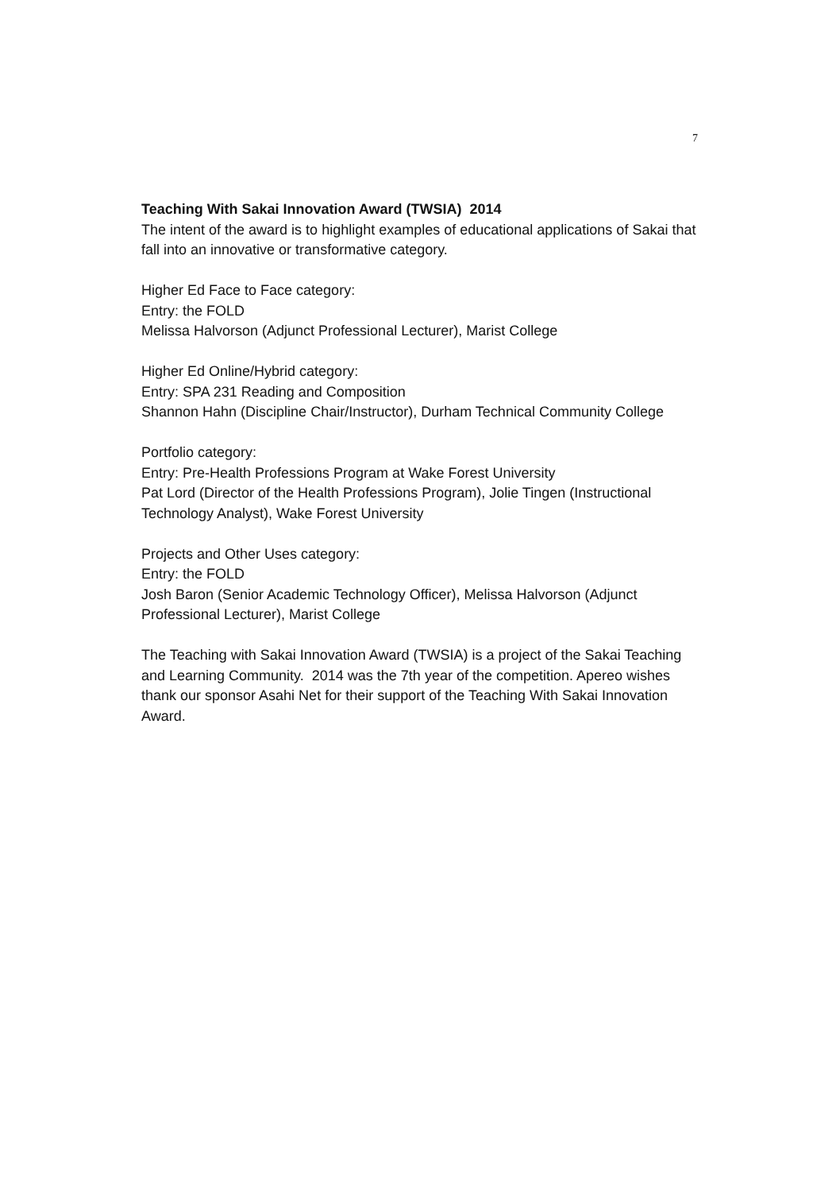7
Teaching With Sakai Innovation Award (TWSIA) 2014
The intent of the award is to highlight examples of educational applications of Sakai that fall into an innovative or transformative category.
Higher Ed Face to Face category:
Entry: the FOLD
Melissa Halvorson (Adjunct Professional Lecturer), Marist College
Higher Ed Online/Hybrid category:
Entry: SPA 231 Reading and Composition
Shannon Hahn (Discipline Chair/Instructor), Durham Technical Community College
Portfolio category:
Entry: Pre-Health Professions Program at Wake Forest University
Pat Lord (Director of the Health Professions Program), Jolie Tingen (Instructional Technology Analyst), Wake Forest University
Projects and Other Uses category:
Entry: the FOLD
Josh Baron (Senior Academic Technology Officer), Melissa Halvorson (Adjunct Professional Lecturer), Marist College
The Teaching with Sakai Innovation Award (TWSIA) is a project of the Sakai Teaching and Learning Community. 2014 was the 7th year of the competition. Apereo wishes thank our sponsor Asahi Net for their support of the Teaching With Sakai Innovation Award.